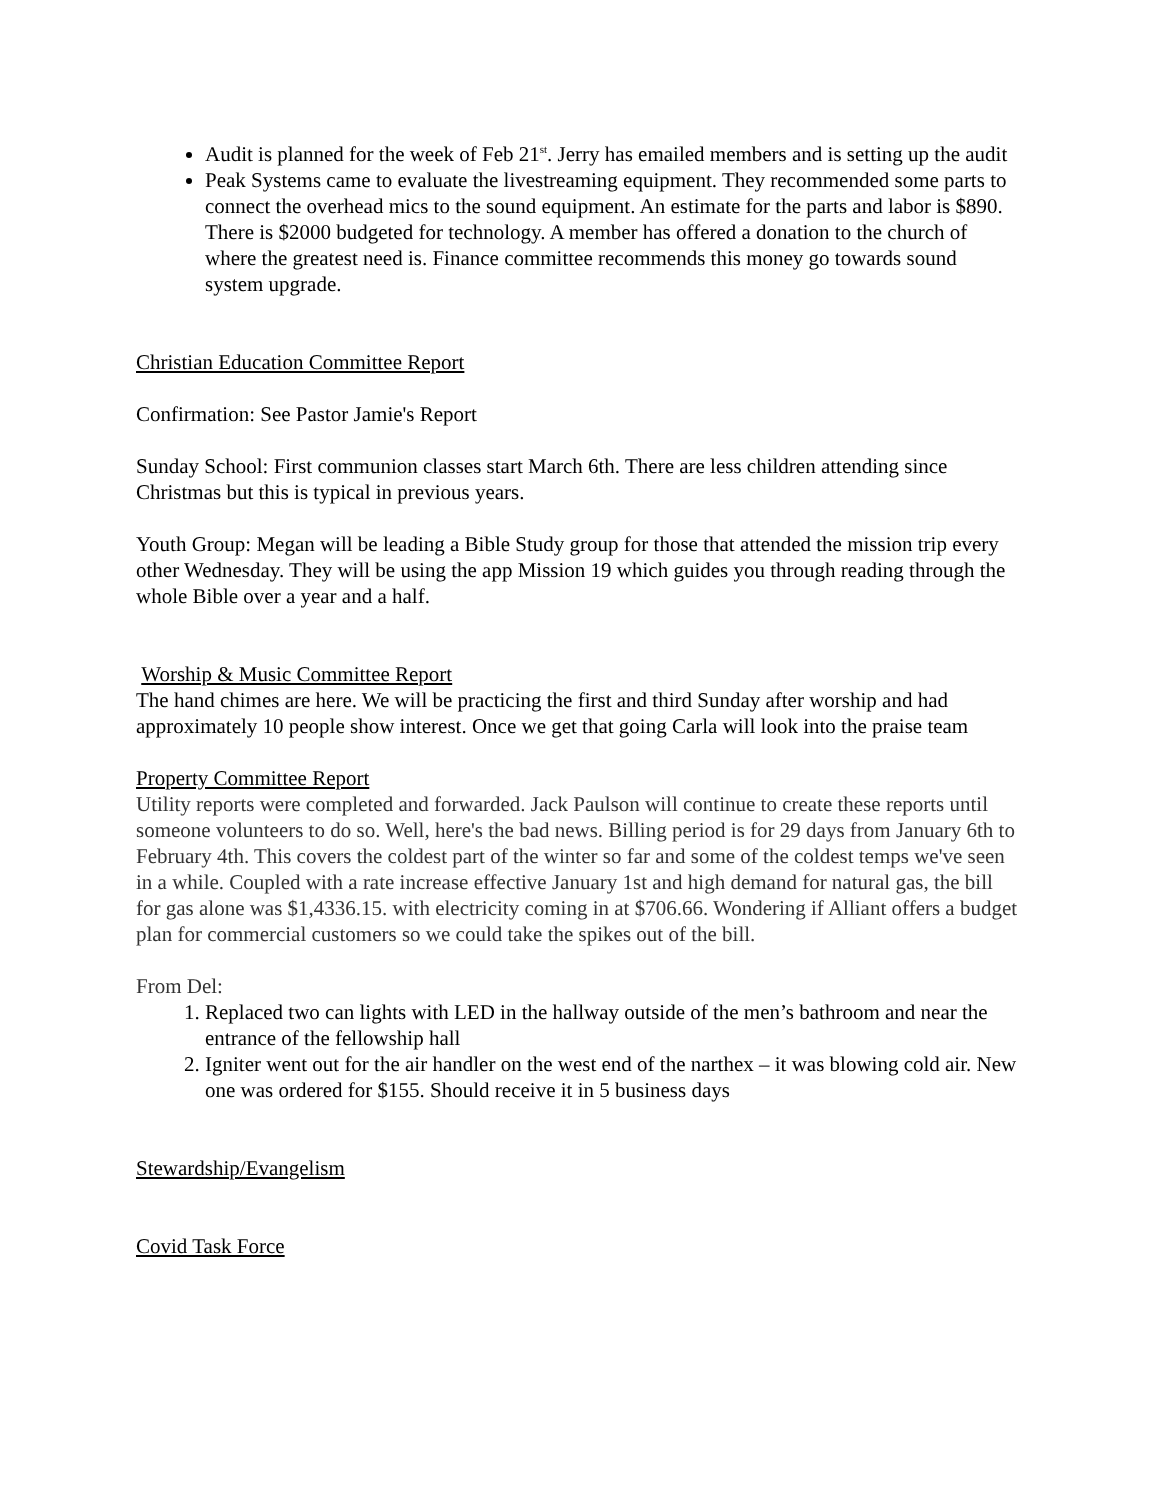Audit is planned for the week of Feb 21<sup>st</sup>. Jerry has emailed members and is setting up the audit
Peak Systems came to evaluate the livestreaming equipment. They recommended some parts to connect the overhead mics to the sound equipment. An estimate for the parts and labor is $890. There is $2000 budgeted for technology. A member has offered a donation to the church of where the greatest need is. Finance committee recommends this money go towards sound system upgrade.
Christian Education Committee Report
Confirmation: See Pastor Jamie's Report
Sunday School: First communion classes start March 6th. There are less children attending since Christmas but this is typical in previous years.
Youth Group: Megan will be leading a Bible Study group for those that attended the mission trip every other Wednesday. They will be using the app Mission 19 which guides you through reading through the whole Bible over a year and a half.
Worship & Music Committee Report
The hand chimes are here. We will be practicing the first and third Sunday after worship and had approximately 10 people show interest. Once we get that going Carla will look into the praise team
Property Committee Report
Utility reports were completed and forwarded. Jack Paulson will continue to create these reports until someone volunteers to do so. Well, here's the bad news. Billing period is for 29 days from January 6th to February 4th. This covers the coldest part of the winter so far and some of the coldest temps we've seen in a while. Coupled with a rate increase effective January 1st and high demand for natural gas, the bill for gas alone was $1,4336.15. with electricity coming in at $706.66. Wondering if Alliant offers a budget plan for commercial customers so we could take the spikes out of the bill.
From Del:
1. Replaced two can lights with LED in the hallway outside of the men’s bathroom and near the entrance of the fellowship hall
2. Igniter went out for the air handler on the west end of the narthex – it was blowing cold air. New one was ordered for $155. Should receive it in 5 business days
Stewardship/Evangelism
Covid Task Force